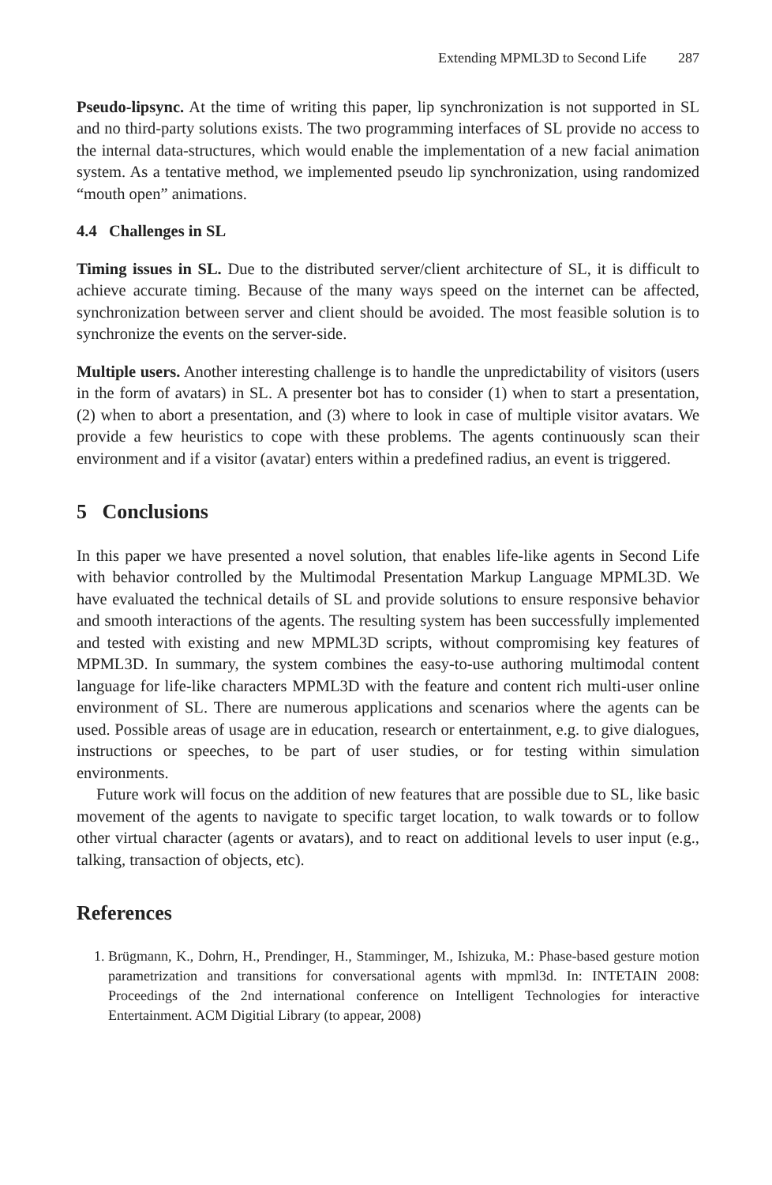Extending MPML3D to Second Life 287
Pseudo-lipsync. At the time of writing this paper, lip synchronization is not supported in SL and no third-party solutions exists. The two programming interfaces of SL provide no access to the internal data-structures, which would enable the implementation of a new facial animation system. As a tentative method, we implemented pseudo lip synchronization, using randomized “mouth open” animations.
4.4 Challenges in SL
Timing issues in SL. Due to the distributed server/client architecture of SL, it is difficult to achieve accurate timing. Because of the many ways speed on the internet can be affected, synchronization between server and client should be avoided. The most feasible solution is to synchronize the events on the server-side.
Multiple users. Another interesting challenge is to handle the unpredictability of visitors (users in the form of avatars) in SL. A presenter bot has to consider (1) when to start a presentation, (2) when to abort a presentation, and (3) where to look in case of multiple visitor avatars. We provide a few heuristics to cope with these problems. The agents continuously scan their environment and if a visitor (avatar) enters within a predefined radius, an event is triggered.
5 Conclusions
In this paper we have presented a novel solution, that enables life-like agents in Second Life with behavior controlled by the Multimodal Presentation Markup Language MPML3D. We have evaluated the technical details of SL and provide solutions to ensure responsive behavior and smooth interactions of the agents. The resulting system has been successfully implemented and tested with existing and new MPML3D scripts, without compromising key features of MPML3D. In summary, the system combines the easy-to-use authoring multimodal content language for life-like characters MPML3D with the feature and content rich multi-user online environment of SL. There are numerous applications and scenarios where the agents can be used. Possible areas of usage are in education, research or entertainment, e.g. to give dialogues, instructions or speeches, to be part of user studies, or for testing within simulation environments.
Future work will focus on the addition of new features that are possible due to SL, like basic movement of the agents to navigate to specific target location, to walk towards or to follow other virtual character (agents or avatars), and to react on additional levels to user input (e.g., talking, transaction of objects, etc).
References
1. Brügmann, K., Dohrn, H., Prendinger, H., Stamminger, M., Ishizuka, M.: Phase-based gesture motion parametrization and transitions for conversational agents with mpml3d. In: INTETAIN 2008: Proceedings of the 2nd international conference on Intelligent Technologies for interactive Entertainment. ACM Digitial Library (to appear, 2008)